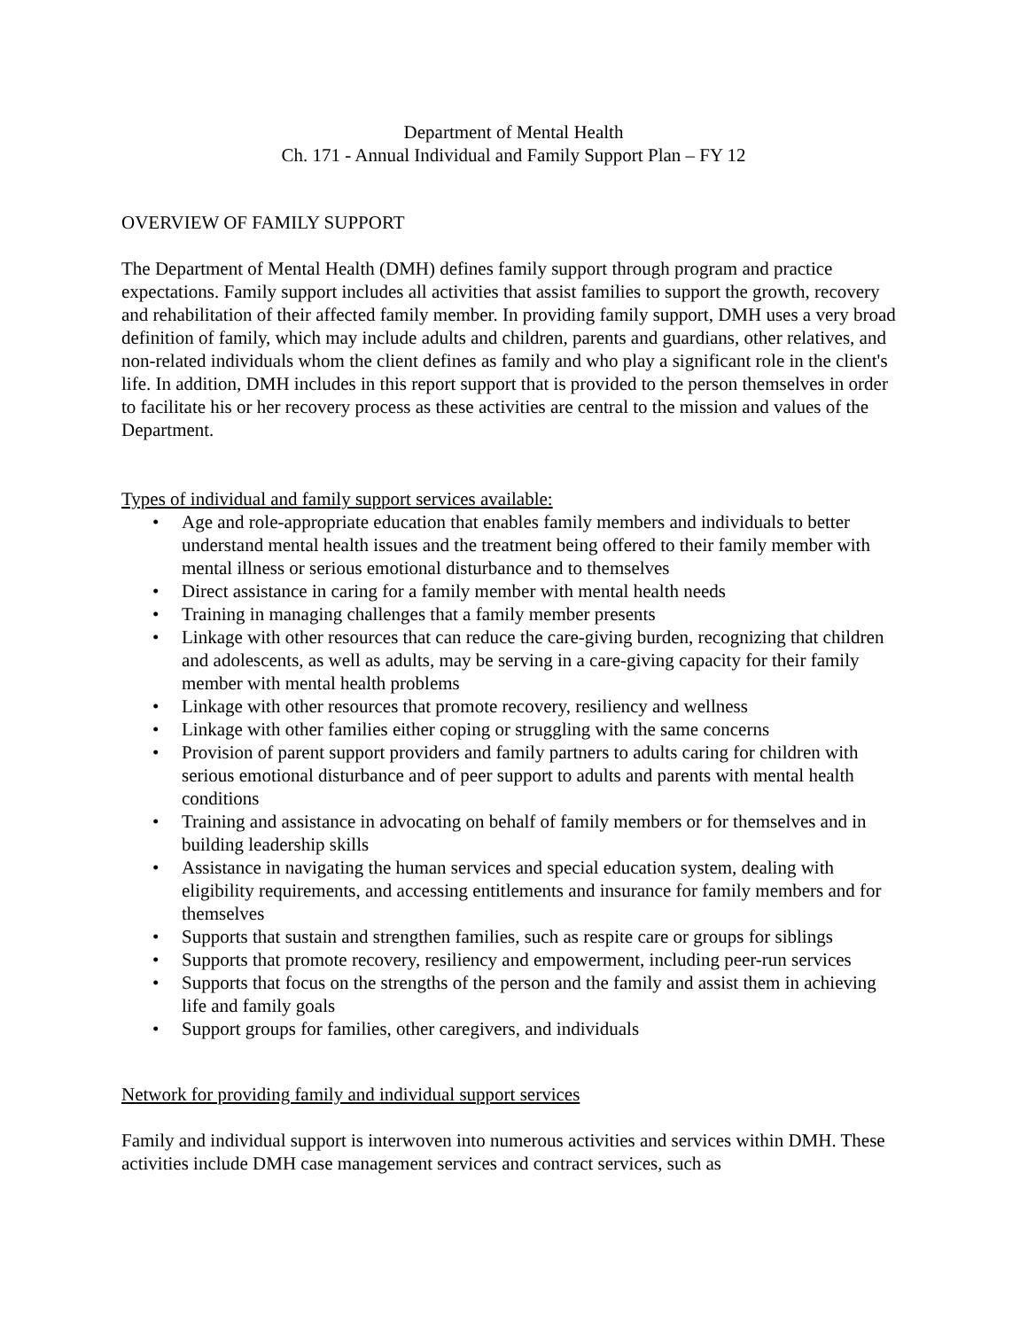Department of Mental Health
Ch. 171 - Annual Individual and Family Support Plan – FY 12
OVERVIEW OF FAMILY SUPPORT
The Department of Mental Health (DMH) defines family support through program and practice expectations. Family support includes all activities that assist families to support the growth, recovery and rehabilitation of their affected family member. In providing family support, DMH uses a very broad definition of family, which may include adults and children, parents and guardians, other relatives, and non-related individuals whom the client defines as family and who play a significant role in the client's life. In addition, DMH includes in this report support that is provided to the person themselves in order to facilitate his or her recovery process as these activities are central to the mission and values of the Department.
Types of individual and family support services available:
• Age and role-appropriate education that enables family members and individuals to better understand mental health issues and the treatment being offered to their family member with mental illness or serious emotional disturbance and to themselves
• Direct assistance in caring for a family member with mental health needs
• Training in managing challenges that a family member presents
• Linkage with other resources that can reduce the care-giving burden, recognizing that children and adolescents, as well as adults, may be serving in a care-giving capacity for their family member with mental health problems
• Linkage with other resources that promote recovery, resiliency and wellness
• Linkage with other families either coping or struggling with the same concerns
• Provision of parent support providers and family partners to adults caring for children with serious emotional disturbance and of peer support to adults and parents with mental health conditions
• Training and assistance in advocating on behalf of family members or for themselves and in building leadership skills
• Assistance in navigating the human services and special education system, dealing with eligibility requirements, and accessing entitlements and insurance for family members and for themselves
• Supports that sustain and strengthen families, such as respite care or groups for siblings
• Supports that promote recovery, resiliency and empowerment, including peer-run services
• Supports that focus on the strengths of the person and the family and assist them in achieving life and family goals
• Support groups for families, other caregivers, and individuals
Network for providing family and individual support services
Family and individual support is interwoven into numerous activities and services within DMH. These activities include DMH case management services and contract services, such as